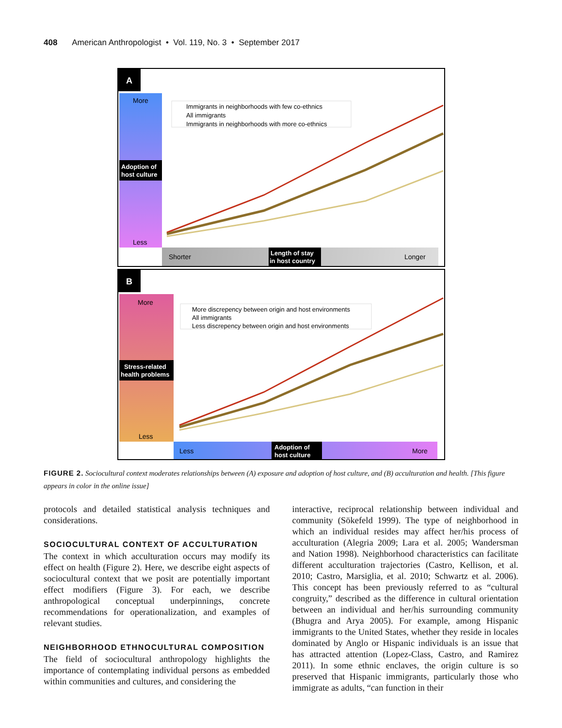408 American Anthropologist • Vol. 119, No. 3 • September 2017
A
More
Less
Adoption of
host culture
Shorter
Longer
Length of stay
in host country
Immigrants in neighborhoods with few co-ethnics
All immigrants
Immigrants in neighborhoods with more co-ethnics
B
More
Less
Stress-related
health problems
Less
More
Adoption of
host culture
More discrepency between origin and host environments
All immigrants
Less discrepency between origin and host environments
FIGURE 2. Sociocultural context moderates relationships between (A) exposure and adoption of host culture, and (B) acculturation and health. [This figure appears in color in the online issue]
protocols and detailed statistical analysis techniques and considerations.
SOCIOCULTURAL CONTEXT OF ACCULTURATION
The context in which acculturation occurs may modify its effect on health (Figure 2). Here, we describe eight aspects of sociocultural context that we posit are potentially important effect modifiers (Figure 3). For each, we describe anthropological conceptual underpinnings, concrete recommendations for operationalization, and examples of relevant studies.
NEIGHBORHOOD ETHNOCULTURAL COMPOSITION
The field of sociocultural anthropology highlights the importance of contemplating individual persons as embedded within communities and cultures, and considering the
interactive, reciprocal relationship between individual and community (Sökefeld 1999). The type of neighborhood in which an individual resides may affect her/his process of acculturation (Alegria 2009; Lara et al. 2005; Wandersman and Nation 1998). Neighborhood characteristics can facilitate different acculturation trajectories (Castro, Kellison, et al. 2010; Castro, Marsiglia, et al. 2010; Schwartz et al. 2006). This concept has been previously referred to as “cultural congruity,” described as the difference in cultural orientation between an individual and her/his surrounding community (Bhugra and Arya 2005). For example, among Hispanic immigrants to the United States, whether they reside in locales dominated by Anglo or Hispanic individuals is an issue that has attracted attention (Lopez-Class, Castro, and Ramirez 2011). In some ethnic enclaves, the origin culture is so preserved that Hispanic immigrants, particularly those who immigrate as adults, “can function in their